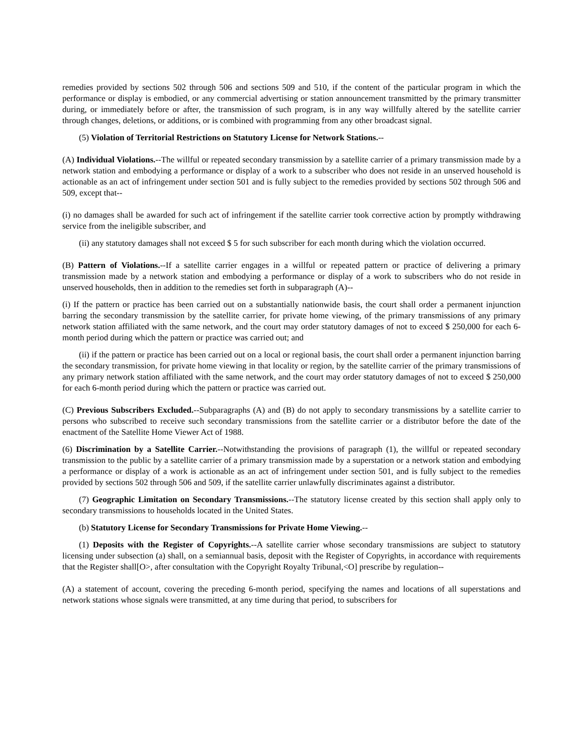remedies provided by sections 502 through 506 and sections 509 and 510, if the content of the particular program in which the performance or display is embodied, or any commercial advertising or station announcement transmitted by the primary transmitter during, or immediately before or after, the transmission of such program, is in any way willfully altered by the satellite carrier through changes, deletions, or additions, or is combined with programming from any other broadcast signal.
(5) Violation of Territorial Restrictions on Statutory License for Network Stations.--
(A) Individual Violations.--The willful or repeated secondary transmission by a satellite carrier of a primary transmission made by a network station and embodying a performance or display of a work to a subscriber who does not reside in an unserved household is actionable as an act of infringement under section 501 and is fully subject to the remedies provided by sections 502 through 506 and 509, except that--
(i) no damages shall be awarded for such act of infringement if the satellite carrier took corrective action by promptly withdrawing service from the ineligible subscriber, and
(ii) any statutory damages shall not exceed $ 5 for such subscriber for each month during which the violation occurred.
(B) Pattern of Violations.--If a satellite carrier engages in a willful or repeated pattern or practice of delivering a primary transmission made by a network station and embodying a performance or display of a work to subscribers who do not reside in unserved households, then in addition to the remedies set forth in subparagraph (A)--
(i) If the pattern or practice has been carried out on a substantially nationwide basis, the court shall order a permanent injunction barring the secondary transmission by the satellite carrier, for private home viewing, of the primary transmissions of any primary network station affiliated with the same network, and the court may order statutory damages of not to exceed $ 250,000 for each 6-month period during which the pattern or practice was carried out; and
(ii) if the pattern or practice has been carried out on a local or regional basis, the court shall order a permanent injunction barring the secondary transmission, for private home viewing in that locality or region, by the satellite carrier of the primary transmissions of any primary network station affiliated with the same network, and the court may order statutory damages of not to exceed $ 250,000 for each 6-month period during which the pattern or practice was carried out.
(C) Previous Subscribers Excluded.--Subparagraphs (A) and (B) do not apply to secondary transmissions by a satellite carrier to persons who subscribed to receive such secondary transmissions from the satellite carrier or a distributor before the date of the enactment of the Satellite Home Viewer Act of 1988.
(6) Discrimination by a Satellite Carrier.--Notwithstanding the provisions of paragraph (1), the willful or repeated secondary transmission to the public by a satellite carrier of a primary transmission made by a superstation or a network station and embodying a performance or display of a work is actionable as an act of infringement under section 501, and is fully subject to the remedies provided by sections 502 through 506 and 509, if the satellite carrier unlawfully discriminates against a distributor.
(7) Geographic Limitation on Secondary Transmissions.--The statutory license created by this section shall apply only to secondary transmissions to households located in the United States.
(b) Statutory License for Secondary Transmissions for Private Home Viewing.--
(1) Deposits with the Register of Copyrights.--A satellite carrier whose secondary transmissions are subject to statutory licensing under subsection (a) shall, on a semiannual basis, deposit with the Register of Copyrights, in accordance with requirements that the Register shall[O>, after consultation with the Copyright Royalty Tribunal,<O] prescribe by regulation--
(A) a statement of account, covering the preceding 6-month period, specifying the names and locations of all superstations and network stations whose signals were transmitted, at any time during that period, to subscribers for